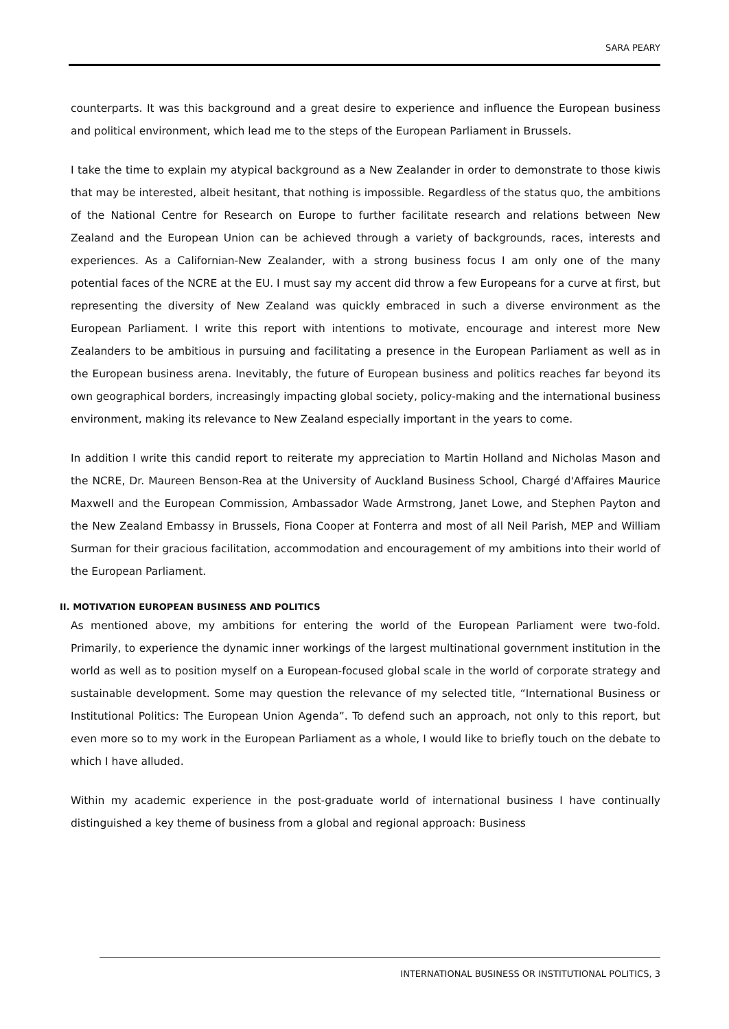SARA PEARY
counterparts. It was this background and a great desire to experience and influence the European business and political environment, which lead me to the steps of the European Parliament in Brussels.
I take the time to explain my atypical background as a New Zealander in order to demonstrate to those kiwis that may be interested, albeit hesitant, that nothing is impossible. Regardless of the status quo, the ambitions of the National Centre for Research on Europe to further facilitate research and relations between New Zealand and the European Union can be achieved through a variety of backgrounds, races, interests and experiences. As a Californian-New Zealander, with a strong business focus I am only one of the many potential faces of the NCRE at the EU. I must say my accent did throw a few Europeans for a curve at first, but representing the diversity of New Zealand was quickly embraced in such a diverse environment as the European Parliament. I write this report with intentions to motivate, encourage and interest more New Zealanders to be ambitious in pursuing and facilitating a presence in the European Parliament as well as in the European business arena. Inevitably, the future of European business and politics reaches far beyond its own geographical borders, increasingly impacting global society, policy-making and the international business environment, making its relevance to New Zealand especially important in the years to come.
In addition I write this candid report to reiterate my appreciation to Martin Holland and Nicholas Mason and the NCRE, Dr. Maureen Benson-Rea at the University of Auckland Business School, Chargé d'Affaires Maurice Maxwell and the European Commission, Ambassador Wade Armstrong, Janet Lowe, and Stephen Payton and the New Zealand Embassy in Brussels, Fiona Cooper at Fonterra and most of all Neil Parish, MEP and William Surman for their gracious facilitation, accommodation and encouragement of my ambitions into their world of the European Parliament.
II. MOTIVATION EUROPEAN BUSINESS AND POLITICS
As mentioned above, my ambitions for entering the world of the European Parliament were two-fold. Primarily, to experience the dynamic inner workings of the largest multinational government institution in the world as well as to position myself on a European-focused global scale in the world of corporate strategy and sustainable development. Some may question the relevance of my selected title, “International Business or Institutional Politics: The European Union Agenda”. To defend such an approach, not only to this report, but even more so to my work in the European Parliament as a whole, I would like to briefly touch on the debate to which I have alluded.
Within my academic experience in the post-graduate world of international business I have continually distinguished a key theme of business from a global and regional approach: Business
INTERNATIONAL BUSINESS OR INSTITUTIONAL POLITICS, 3